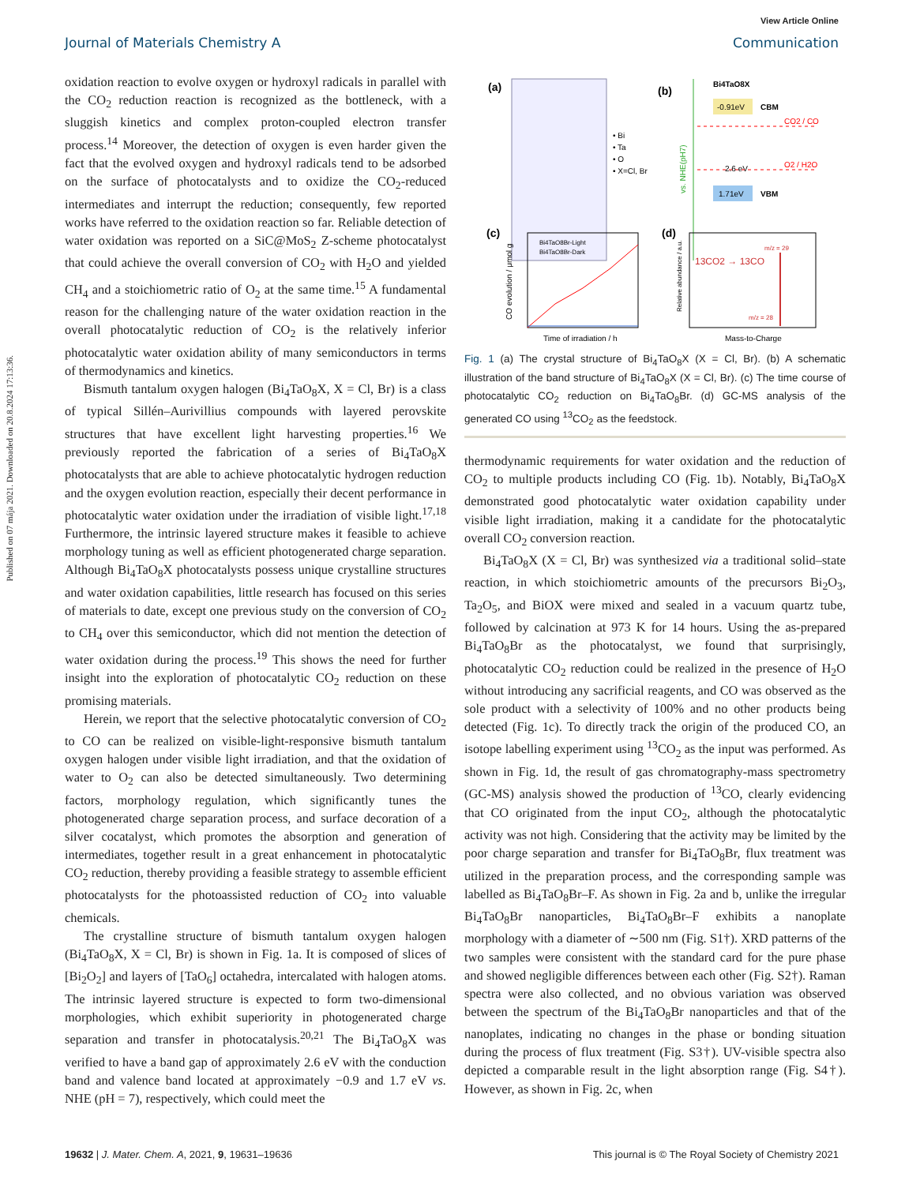Published on 07 mája 2021. Downloaded on 20.8.2024 17:13:36.
View Article Online
Journal of Materials Chemistry A Communication
oxidation reaction to evolve oxygen or hydroxyl radicals in parallel with the CO<sub>2</sub> reduction reaction is recognized as the bottleneck, with a sluggish kinetics and complex proton-coupled electron transfer process.<sup>14</sup> Moreover, the detection of oxygen is even harder given the fact that the evolved oxygen and hydroxyl radicals tend to be adsorbed on the surface of photocatalysts and to oxidize the CO<sub>2</sub>-reduced intermediates and interrupt the reduction; consequently, few reported works have referred to the oxidation reaction so far. Reliable detection of water oxidation was reported on a SiC@MoS<sub>2</sub> Z-scheme photocatalyst that could achieve the overall conversion of CO<sub>2</sub> with H<sub>2</sub>O and yielded CH<sub>4</sub> and a stoichiometric ratio of O<sub>2</sub> at the same time.<sup>15</sup> A fundamental reason for the challenging nature of the water oxidation reaction in the overall photocatalytic reduction of CO<sub>2</sub> is the relatively inferior photocatalytic water oxidation ability of many semiconductors in terms of thermodynamics and kinetics.
Bismuth tantalum oxygen halogen (Bi<sub>4</sub>TaO<sub>8</sub>X, X = Cl, Br) is a class of typical Sillén–Aurivillius compounds with layered perovskite structures that have excellent light harvesting properties.<sup>16</sup> We previously reported the fabrication of a series of Bi<sub>4</sub>TaO<sub>8</sub>X photocatalysts that are able to achieve photocatalytic hydrogen reduction and the oxygen evolution reaction, especially their decent performance in photocatalytic water oxidation under the irradiation of visible light.<sup>17,18</sup> Furthermore, the intrinsic layered structure makes it feasible to achieve morphology tuning as well as efficient photogenerated charge separation. Although Bi<sub>4</sub>TaO<sub>8</sub>X photocatalysts possess unique crystalline structures and water oxidation capabilities, little research has focused on this series of materials to date, except one previous study on the conversion of CO<sub>2</sub> to CH<sub>4</sub> over this semiconductor, which did not mention the detection of water oxidation during the process.<sup>19</sup> This shows the need for further insight into the exploration of photocatalytic CO<sub>2</sub> reduction on these promising materials.
Herein, we report that the selective photocatalytic conversion of CO<sub>2</sub> to CO can be realized on visible-light-responsive bismuth tantalum oxygen halogen under visible light irradiation, and that the oxidation of water to O<sub>2</sub> can also be detected simultaneously. Two determining factors, morphology regulation, which significantly tunes the photogenerated charge separation process, and surface decoration of a silver cocatalyst, which promotes the absorption and generation of intermediates, together result in a great enhancement in photocatalytic CO<sub>2</sub> reduction, thereby providing a feasible strategy to assemble efficient photocatalysts for the photoassisted reduction of CO<sub>2</sub> into valuable chemicals.
The crystalline structure of bismuth tantalum oxygen halogen (Bi<sub>4</sub>TaO<sub>8</sub>X, X = Cl, Br) is shown in Fig. 1a. It is composed of slices of [Bi<sub>2</sub>O<sub>2</sub>] and layers of [TaO<sub>6</sub>] octahedra, intercalated with halogen atoms. The intrinsic layered structure is expected to form two-dimensional morphologies, which exhibit superiority in photogenerated charge separation and transfer in photocatalysis.<sup>20,21</sup> The Bi<sub>4</sub>TaO<sub>8</sub>X was verified to have a band gap of approximately 2.6 eV with the conduction band and valence band located at approximately −0.9 and 1.7 eV vs. NHE (pH = 7), respectively, which could meet the
(a)
• Bi
• Ta
• O
• X=Cl, Br
(b)
vs. NHE(pH7)
Bi4TaO8X
-0.91eV
CBM
CO2 / CO
2.6 eV
O2 / H2O
1.71eV
VBM
(c)
Bi4TaO8Br-Light
Bi4TaO8Br-Dark
Time of irradiation / h
CO evolution / μmol g
(d)
13CO2 → 13CO
m/z = 29
m/z = 28
Mass-to-Charge
Relative abundance / a.u.
Fig. 1 (a) The crystal structure of Bi<sub>4</sub>TaO<sub>8</sub>X (X = Cl, Br). (b) A schematic illustration of the band structure of Bi<sub>4</sub>TaO<sub>8</sub>X (X = Cl, Br). (c) The time course of photocatalytic CO<sub>2</sub> reduction on Bi<sub>4</sub>TaO<sub>8</sub>Br. (d) GC-MS analysis of the generated CO using <sup>13</sup>CO<sub>2</sub> as the feedstock.
thermodynamic requirements for water oxidation and the reduction of CO<sub>2</sub> to multiple products including CO (Fig. 1b). Notably, Bi<sub>4</sub>TaO<sub>8</sub>X demonstrated good photocatalytic water oxidation capability under visible light irradiation, making it a candidate for the photocatalytic overall CO<sub>2</sub> conversion reaction.
Bi<sub>4</sub>TaO<sub>8</sub>X (X = Cl, Br) was synthesized via a traditional solid–state reaction, in which stoichiometric amounts of the precursors Bi<sub>2</sub>O<sub>3</sub>, Ta<sub>2</sub>O<sub>5</sub>, and BiOX were mixed and sealed in a vacuum quartz tube, followed by calcination at 973 K for 14 hours. Using the as-prepared Bi<sub>4</sub>TaO<sub>8</sub>Br as the photocatalyst, we found that surprisingly, photocatalytic CO<sub>2</sub> reduction could be realized in the presence of H<sub>2</sub>O without introducing any sacrificial reagents, and CO was observed as the sole product with a selectivity of 100% and no other products being detected (Fig. 1c). To directly track the origin of the produced CO, an isotope labelling experiment using <sup>13</sup>CO<sub>2</sub> as the input was performed. As shown in Fig. 1d, the result of gas chromatography-mass spectrometry (GC-MS) analysis showed the production of <sup>13</sup>CO, clearly evidencing that CO originated from the input CO<sub>2</sub>, although the photocatalytic activity was not high. Considering that the activity may be limited by the poor charge separation and transfer for Bi<sub>4</sub>TaO<sub>8</sub>Br, flux treatment was utilized in the preparation process, and the corresponding sample was labelled as Bi<sub>4</sub>TaO<sub>8</sub>Br–F. As shown in Fig. 2a and b, unlike the irregular Bi<sub>4</sub>TaO<sub>8</sub>Br nanoparticles, Bi<sub>4</sub>TaO<sub>8</sub>Br–F exhibits a nanoplate morphology with a diameter of ∼500 nm (Fig. S1†). XRD patterns of the two samples were consistent with the standard card for the pure phase and showed negligible differences between each other (Fig. S2†). Raman spectra were also collected, and no obvious variation was observed between the spectrum of the Bi<sub>4</sub>TaO<sub>8</sub>Br nanoparticles and that of the nanoplates, indicating no changes in the phase or bonding situation during the process of flux treatment (Fig. S3†). UV-visible spectra also depicted a comparable result in the light absorption range (Fig. S4†). However, as shown in Fig. 2c, when
19632 | J. Mater. Chem. A, 2021, 9, 19631–19636 This journal is © The Royal Society of Chemistry 2021